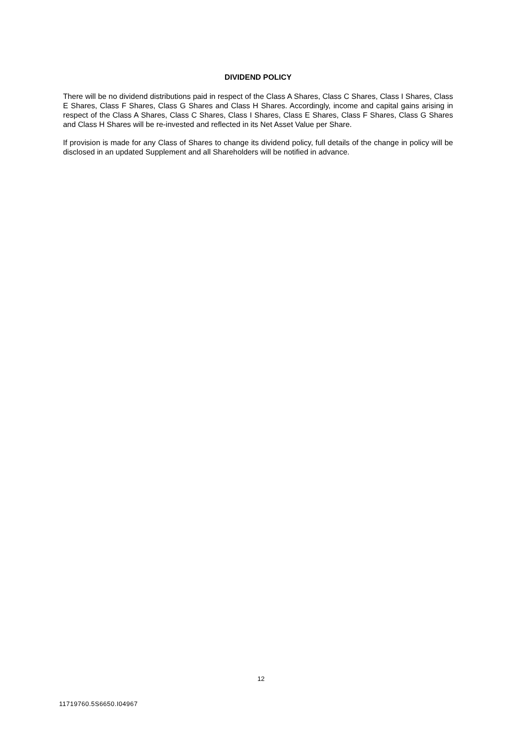DIVIDEND POLICY
There will be no dividend distributions paid in respect of the Class A Shares, Class C Shares, Class I Shares, Class E Shares, Class F Shares, Class G Shares and Class H Shares. Accordingly, income and capital gains arising in respect of the Class A Shares, Class C Shares, Class I Shares, Class E Shares, Class F Shares, Class G Shares and Class H Shares will be re-invested and reflected in its Net Asset Value per Share.
If provision is made for any Class of Shares to change its dividend policy, full details of the change in policy will be disclosed in an updated Supplement and all Shareholders will be notified in advance.
12
11719760.5S6650.I04967